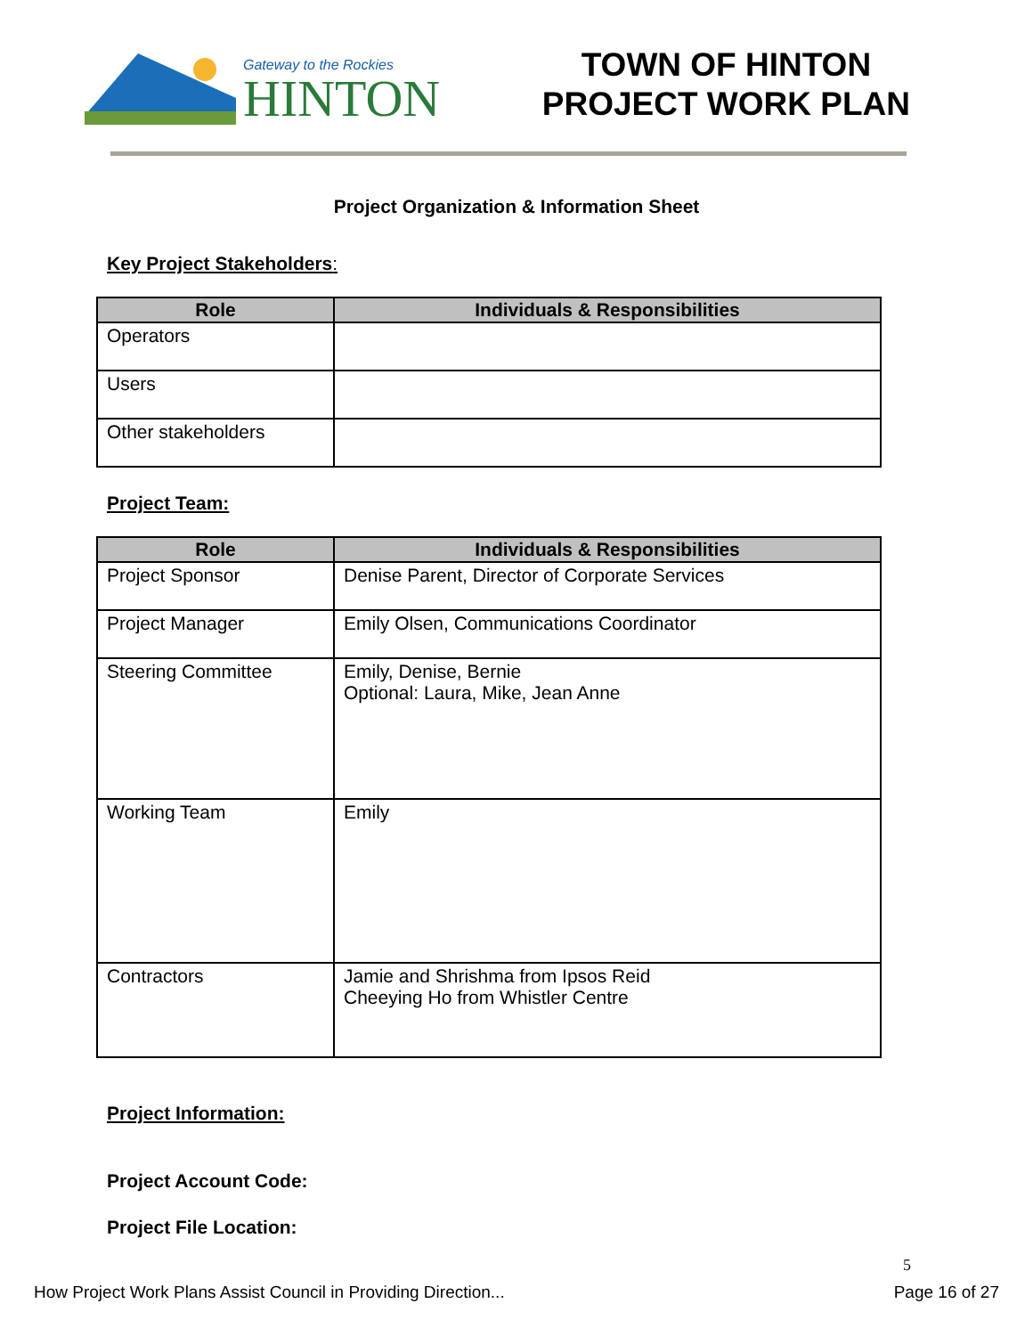Gateway to the Rockies
HINTON
TOWN OF HINTON
PROJECT WORK PLAN
Project Organization & Information Sheet
Key Project Stakeholders:
| Role | Individuals & Responsibilities |
| --- | --- |
| Operators | |
| Users | |
| Other stakeholders | |
Project Team:
| Role | Individuals & Responsibilities |
| --- | --- |
| Project Sponsor | Denise Parent, Director of Corporate Services |
| Project Manager | Emily Olsen, Communications Coordinator |
| Steering Committee | Emily, Denise, Bernie Optional: Laura, Mike, Jean Anne |
| Working Team | Emily |
| Contractors | Jamie and Shrishma from Ipsos Reid Cheeying Ho from Whistler Centre |
Project Information:
Project Account Code:
Project File Location:
5
How Project Work Plans Assist Council in Providing Direction... Page 16 of 27